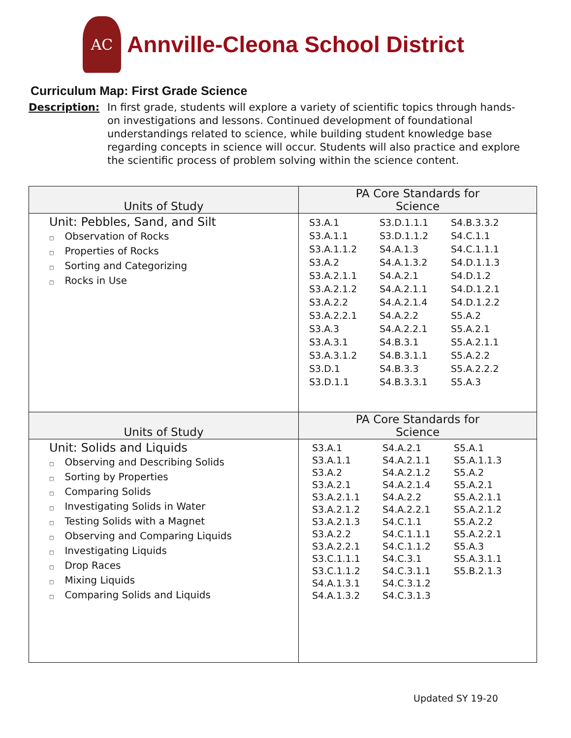AC
Annville-Cleona School District
Curriculum Map: First Grade Science
Description: In first grade, students will explore a variety of scientific topics through hands-on investigations and lessons. Continued development of foundational understandings related to science, while building student knowledge base regarding concepts in science will occur. Students will also practice and explore the scientific process of problem solving within the science content.
| Units of Study | PA Core Standards for Science |
| --- | --- |
| Unit: Pebbles, Sand, and Silt □ Observation of Rocks □ Properties of Rocks □ Sorting and Categorizing □ Rocks in Use | S3.A.1 S3.A.1.1 S3.A.1.1.2 S3.A.2 S3.A.2.1.1 S3.A.2.1.2 S3.A.2.2 S3.A.2.2.1 S3.A.3 S3.A.3.1 S3.A.3.1.2 S3.D.1 S3.D.1.1 S3.D.1.1.1 S3.D.1.1.2 S4.A.1.3 S4.A.1.3.2 S4.A.2.1 S4.A.2.1.1 S4.A.2.1.4 S4.A.2.2 S4.A.2.2.1 S4.B.3.1 S4.B.3.1.1 S4.B.3.3 S4.B.3.3.1 S4.B.3.3.2 S4.C.1.1 S4.C.1.1.1 S4.D.1.1.3 S4.D.1.2 S4.D.1.2.1 S4.D.1.2.2 S5.A.2 S5.A.2.1 S5.A.2.1.1 S5.A.2.2 S5.A.2.2.2 S5.A.3 |
| Units of Study | PA Core Standards for Science |
| Unit: Solids and Liquids □ Observing and Describing Solids □ Sorting by Properties □ Comparing Solids □ Investigating Solids in Water □ Testing Solids with a Magnet □ Observing and Comparing Liquids □ Investigating Liquids □ Drop Races □ Mixing Liquids □ Comparing Solids and Liquids | S3.A.1 S3.A.1.1 S3.A.2 S3.A.2.1 S3.A.2.1.1 S3.A.2.1.2 S3.A.2.1.3 S3.A.2.2 S3.A.2.2.1 S3.C.1.1.1 S3.C.1.1.2 S4.A.1.3.1 S4.A.1.3.2 S4.A.2.1 S4.A.2.1.1 S4.A.2.1.2 S4.A.2.1.4 S4.A.2.2 S4.A.2.2.1 S4.C.1.1 S4.C.1.1.1 S4.C.1.1.2 S4.C.3.1 S4.C.3.1.1 S4.C.3.1.2 S4.C.3.1.3 S5.A.1 S5.A.1.1.3 S5.A.2 S5.A.2.1 S5.A.2.1.1 S5.A.2.1.2 S5.A.2.2 S5.A.2.2.1 S5.A.3 S5.A.3.1.1 S5.B.2.1.3 |
Updated SY 19-20